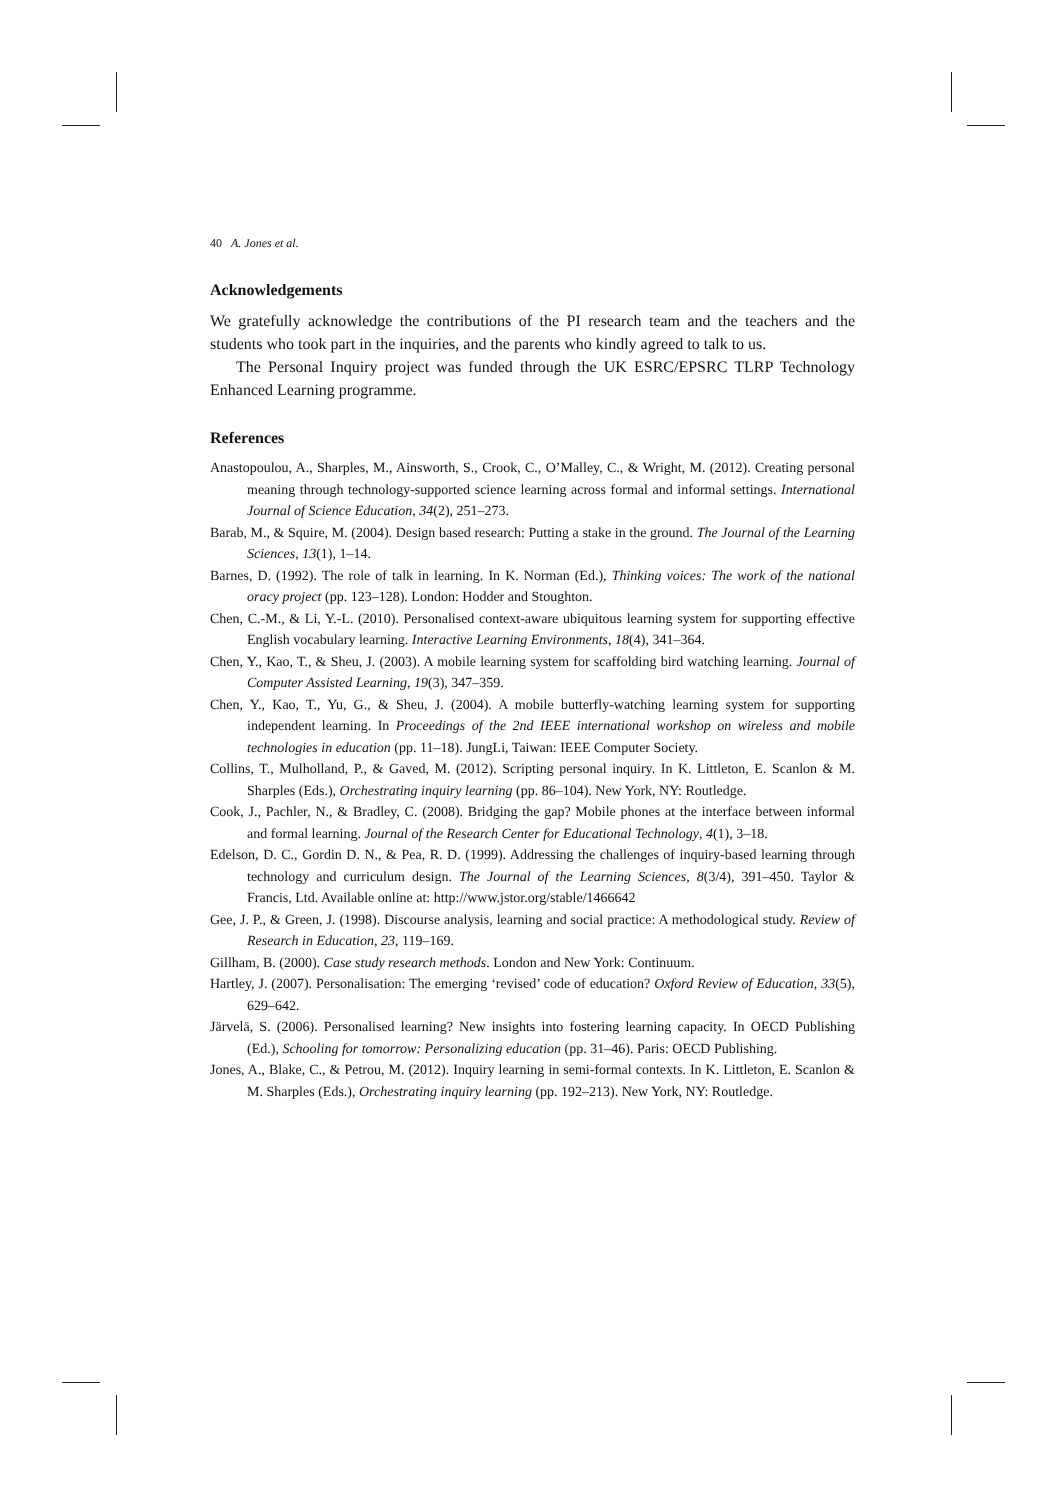40 A. Jones et al.
Acknowledgements
We gratefully acknowledge the contributions of the PI research team and the teachers and the students who took part in the inquiries, and the parents who kindly agreed to talk to us.
The Personal Inquiry project was funded through the UK ESRC/EPSRC TLRP Technology Enhanced Learning programme.
References
Anastopoulou, A., Sharples, M., Ainsworth, S., Crook, C., O’Malley, C., & Wright, M. (2012). Creating personal meaning through technology-supported science learning across formal and informal settings. International Journal of Science Education, 34(2), 251–273.
Barab, M., & Squire, M. (2004). Design based research: Putting a stake in the ground. The Journal of the Learning Sciences, 13(1), 1–14.
Barnes, D. (1992). The role of talk in learning. In K. Norman (Ed.), Thinking voices: The work of the national oracy project (pp. 123–128). London: Hodder and Stoughton.
Chen, C.-M., & Li, Y.-L. (2010). Personalised context-aware ubiquitous learning system for supporting effective English vocabulary learning. Interactive Learning Environments, 18(4), 341–364.
Chen, Y., Kao, T., & Sheu, J. (2003). A mobile learning system for scaffolding bird watching learning. Journal of Computer Assisted Learning, 19(3), 347–359.
Chen, Y., Kao, T., Yu, G., & Sheu, J. (2004). A mobile butterfly-watching learning system for supporting independent learning. In Proceedings of the 2nd IEEE international workshop on wireless and mobile technologies in education (pp. 11–18). JungLi, Taiwan: IEEE Computer Society.
Collins, T., Mulholland, P., & Gaved, M. (2012). Scripting personal inquiry. In K. Littleton, E. Scanlon & M. Sharples (Eds.), Orchestrating inquiry learning (pp. 86–104). New York, NY: Routledge.
Cook, J., Pachler, N., & Bradley, C. (2008). Bridging the gap? Mobile phones at the interface between informal and formal learning. Journal of the Research Center for Educational Technology, 4(1), 3–18.
Edelson, D. C., Gordin D. N., & Pea, R. D. (1999). Addressing the challenges of inquiry-based learning through technology and curriculum design. The Journal of the Learning Sciences, 8(3/4), 391–450. Taylor & Francis, Ltd. Available online at: http://www.jstor.org/stable/1466642
Gee, J. P., & Green, J. (1998). Discourse analysis, learning and social practice: A methodological study. Review of Research in Education, 23, 119–169.
Gillham, B. (2000). Case study research methods. London and New York: Continuum.
Hartley, J. (2007). Personalisation: The emerging ‘revised’ code of education? Oxford Review of Education, 33(5), 629–642.
Järvelä, S. (2006). Personalised learning? New insights into fostering learning capacity. In OECD Publishing (Ed.), Schooling for tomorrow: Personalizing education (pp. 31–46). Paris: OECD Publishing.
Jones, A., Blake, C., & Petrou, M. (2012). Inquiry learning in semi-formal contexts. In K. Littleton, E. Scanlon & M. Sharples (Eds.), Orchestrating inquiry learning (pp. 192–213). New York, NY: Routledge.